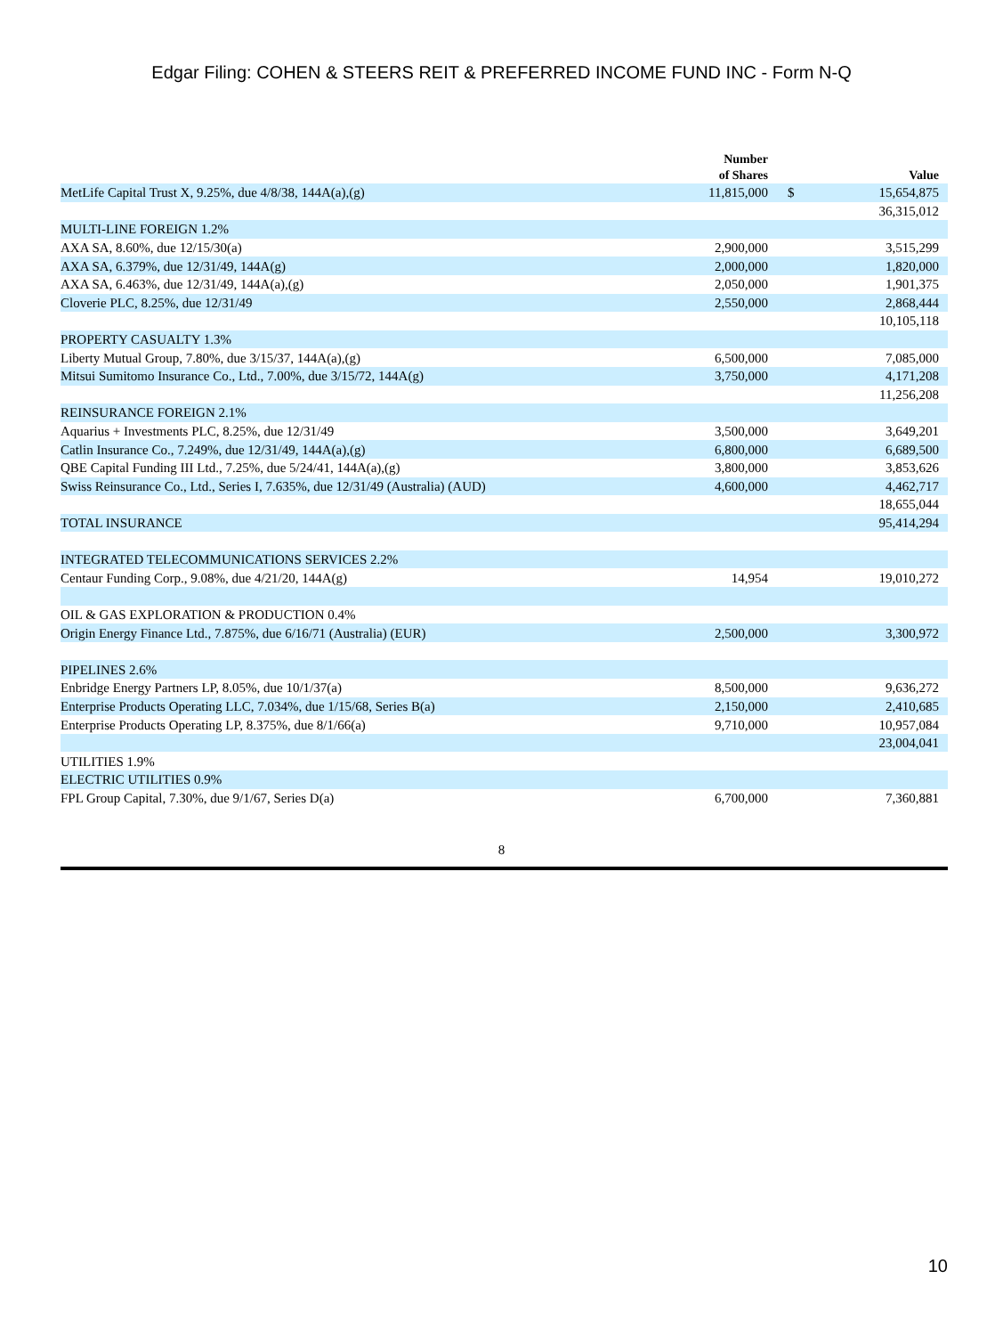Edgar Filing: COHEN & STEERS REIT & PREFERRED INCOME FUND INC - Form N-Q
| | Number of Shares | | Value |
| --- | --- | --- | --- |
| MetLife Capital Trust X, 9.25%, due 4/8/38, 144A(a),(g) | 11,815,000 | $ | 15,654,875 |
| | | | 36,315,012 |
| MULTI-LINE FOREIGN 1.2% | | | |
| AXA SA, 8.60%, due 12/15/30(a) | 2,900,000 | | 3,515,299 |
| AXA SA, 6.379%, due 12/31/49, 144A(g) | 2,000,000 | | 1,820,000 |
| AXA SA, 6.463%, due 12/31/49, 144A(a),(g) | 2,050,000 | | 1,901,375 |
| Cloverie PLC, 8.25%, due 12/31/49 | 2,550,000 | | 2,868,444 |
| | | | 10,105,118 |
| PROPERTY CASUALTY 1.3% | | | |
| Liberty Mutual Group, 7.80%, due 3/15/37, 144A(a),(g) | 6,500,000 | | 7,085,000 |
| Mitsui Sumitomo Insurance Co., Ltd., 7.00%, due 3/15/72, 144A(g) | 3,750,000 | | 4,171,208 |
| | | | 11,256,208 |
| REINSURANCE FOREIGN 2.1% | | | |
| Aquarius + Investments PLC, 8.25%, due 12/31/49 | 3,500,000 | | 3,649,201 |
| Catlin Insurance Co., 7.249%, due 12/31/49, 144A(a),(g) | 6,800,000 | | 6,689,500 |
| QBE Capital Funding III Ltd., 7.25%, due 5/24/41, 144A(a),(g) | 3,800,000 | | 3,853,626 |
| Swiss Reinsurance Co., Ltd., Series I, 7.635%, due 12/31/49 (Australia) (AUD) | 4,600,000 | | 4,462,717 |
| | | | 18,655,044 |
| TOTAL INSURANCE | | | 95,414,294 |
| INTEGRATED TELECOMMUNICATIONS SERVICES 2.2% | | | |
| Centaur Funding Corp., 9.08%, due 4/21/20, 144A(g) | 14,954 | | 19,010,272 |
| OIL & GAS EXPLORATION & PRODUCTION 0.4% | | | |
| Origin Energy Finance Ltd., 7.875%, due 6/16/71 (Australia) (EUR) | 2,500,000 | | 3,300,972 |
| PIPELINES 2.6% | | | |
| Enbridge Energy Partners LP, 8.05%, due 10/1/37(a) | 8,500,000 | | 9,636,272 |
| Enterprise Products Operating LLC, 7.034%, due 1/15/68, Series B(a) | 2,150,000 | | 2,410,685 |
| Enterprise Products Operating LP, 8.375%, due 8/1/66(a) | 9,710,000 | | 10,957,084 |
| | | | 23,004,041 |
| UTILITIES 1.9% | | | |
| ELECTRIC UTILITIES 0.9% | | | |
| FPL Group Capital, 7.30%, due 9/1/67, Series D(a) | 6,700,000 | | 7,360,881 |
8
10